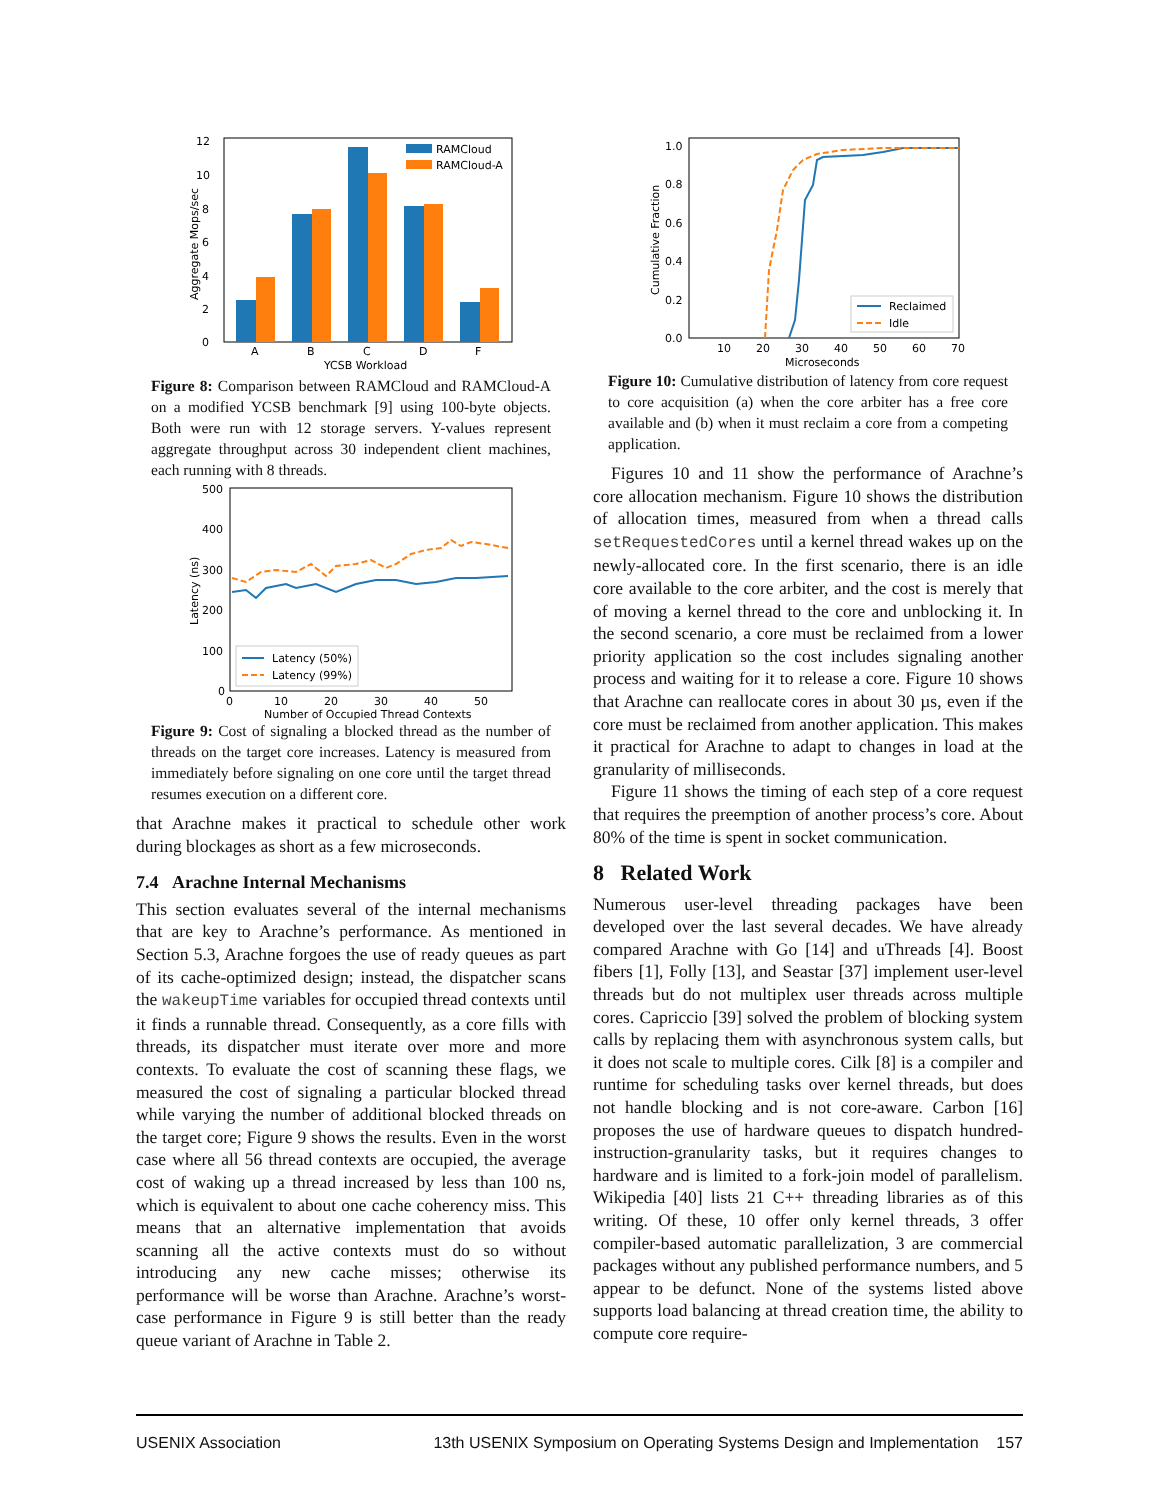12
10
8
6
4
2
0
Aggregate Mops/sec
RAMCloud
RAMCloud-A
A
B
C
D
F
YCSB Workload
Figure 8: Comparison between RAMCloud and RAMCloud-A on a modified YCSB benchmark [9] using 100-byte objects. Both were run with 12 storage servers. Y-values represent aggregate throughput across 30 independent client machines, each running with 8 threads.
500
400
300
200
100
0
Latency (ns)
Latency (50%)
Latency (99%)
0
10
20
30
40
50
Number of Occupied Thread Contexts
Figure 9: Cost of signaling a blocked thread as the number of threads on the target core increases. Latency is measured from immediately before signaling on one core until the target thread resumes execution on a different core.
that Arachne makes it practical to schedule other work during blockages as short as a few microseconds.
7.4 Arachne Internal Mechanisms
This section evaluates several of the internal mechanisms that are key to Arachne’s performance. As mentioned in Section 5.3, Arachne forgoes the use of ready queues as part of its cache-optimized design; instead, the dispatcher scans the wakeupTime variables for occupied thread contexts until it finds a runnable thread. Consequently, as a core fills with threads, its dispatcher must iterate over more and more contexts. To evaluate the cost of scanning these flags, we measured the cost of signaling a particular blocked thread while varying the number of additional blocked threads on the target core; Figure 9 shows the results. Even in the worst case where all 56 thread contexts are occupied, the average cost of waking up a thread increased by less than 100 ns, which is equivalent to about one cache coherency miss. This means that an alternative implementation that avoids scanning all the active contexts must do so without introducing any new cache misses; otherwise its performance will be worse than Arachne. Arachne’s worst-case performance in Figure 9 is still better than the ready queue variant of Arachne in Table 2.
1.0
0.8
0.6
0.4
0.2
0.0
Cumulative Fraction
Reclaimed
Idle
10
20
30
40
50
60
70
Microseconds
Figure 10: Cumulative distribution of latency from core request to core acquisition (a) when the core arbiter has a free core available and (b) when it must reclaim a core from a competing application.
Figures 10 and 11 show the performance of Arachne’s core allocation mechanism. Figure 10 shows the distribution of allocation times, measured from when a thread calls setRequestedCores until a kernel thread wakes up on the newly-allocated core. In the first scenario, there is an idle core available to the core arbiter, and the cost is merely that of moving a kernel thread to the core and unblocking it. In the second scenario, a core must be reclaimed from a lower priority application so the cost includes signaling another process and waiting for it to release a core. Figure 10 shows that Arachne can reallocate cores in about 30 µs, even if the core must be reclaimed from another application. This makes it practical for Arachne to adapt to changes in load at the granularity of milliseconds.
Figure 11 shows the timing of each step of a core request that requires the preemption of another process’s core. About 80% of the time is spent in socket communication.
8 Related Work
Numerous user-level threading packages have been developed over the last several decades. We have already compared Arachne with Go [14] and uThreads [4]. Boost fibers [1], Folly [13], and Seastar [37] implement user-level threads but do not multiplex user threads across multiple cores. Capriccio [39] solved the problem of blocking system calls by replacing them with asynchronous system calls, but it does not scale to multiple cores. Cilk [8] is a compiler and runtime for scheduling tasks over kernel threads, but does not handle blocking and is not core-aware. Carbon [16] proposes the use of hardware queues to dispatch hundred-instruction-granularity tasks, but it requires changes to hardware and is limited to a fork-join model of parallelism. Wikipedia [40] lists 21 C++ threading libraries as of this writing. Of these, 10 offer only kernel threads, 3 offer compiler-based automatic parallelization, 3 are commercial packages without any published performance numbers, and 5 appear to be defunct. None of the systems listed above supports load balancing at thread creation time, the ability to compute core require-
USENIX Association 13th USENIX Symposium on Operating Systems Design and Implementation 157